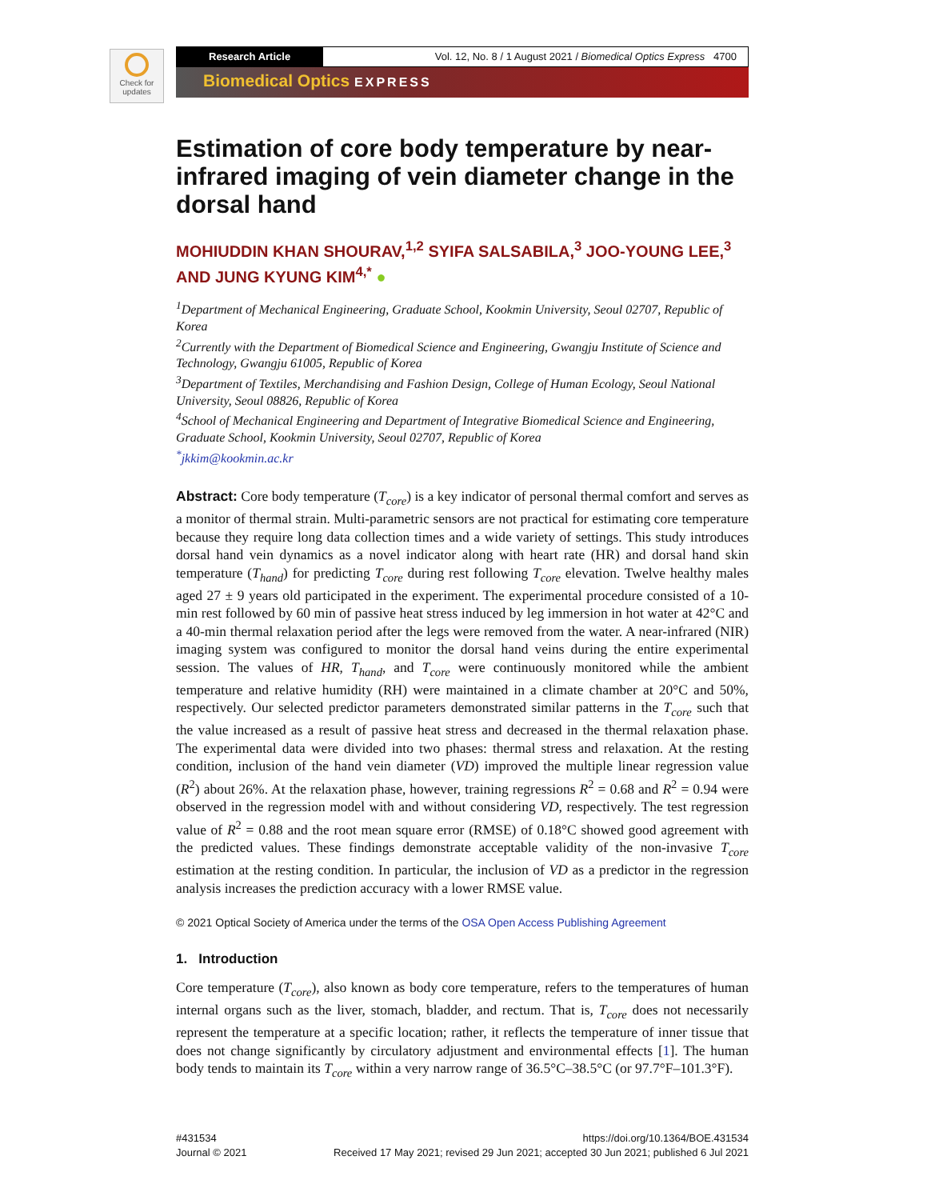Check for updates
Research Article Vol. 12, No. 8 / 1 August 2021 / Biomedical Optics Express 4700
Biomedical Optics EXPRESS
Estimation of core body temperature by near-infrared imaging of vein diameter change in the dorsal hand
MOHIUDDIN KHAN SHOURAV,<sup>1,2</sup> SYIFA SALSABILA,<sup>3</sup> JOO-YOUNG LEE,<sup>3</sup> AND JUNG KYUNG KIM<sup>4,*</sup> ●
<sup>1</sup> Department of Mechanical Engineering, Graduate School, Kookmin University, Seoul 02707, Republic of Korea
<sup>2</sup> Currently with the Department of Biomedical Science and Engineering, Gwangju Institute of Science and Technology, Gwangju 61005, Republic of Korea
<sup>3</sup> Department of Textiles, Merchandising and Fashion Design, College of Human Ecology, Seoul National University, Seoul 08826, Republic of Korea
<sup>4</sup> School of Mechanical Engineering and Department of Integrative Biomedical Science and Engineering, Graduate School, Kookmin University, Seoul 02707, Republic of Korea
<sup>*</sup> jkkim@kookmin.ac.kr
Abstract: Core body temperature (T<sub>core</sub>) is a key indicator of personal thermal comfort and serves as a monitor of thermal strain. Multi-parametric sensors are not practical for estimating core temperature because they require long data collection times and a wide variety of settings. This study introduces dorsal hand vein dynamics as a novel indicator along with heart rate (HR) and dorsal hand skin temperature (T<sub>hand</sub>) for predicting T<sub>core</sub> during rest following T<sub>core</sub> elevation. Twelve healthy males aged 27 ± 9 years old participated in the experiment. The experimental procedure consisted of a 10-min rest followed by 60 min of passive heat stress induced by leg immersion in hot water at 42°C and a 40-min thermal relaxation period after the legs were removed from the water. A near-infrared (NIR) imaging system was configured to monitor the dorsal hand veins during the entire experimental session. The values of HR, T<sub>hand</sub>, and T<sub>core</sub> were continuously monitored while the ambient temperature and relative humidity (RH) were maintained in a climate chamber at 20°C and 50%, respectively. Our selected predictor parameters demonstrated similar patterns in the T<sub>core</sub> such that the value increased as a result of passive heat stress and decreased in the thermal relaxation phase. The experimental data were divided into two phases: thermal stress and relaxation. At the resting condition, inclusion of the hand vein diameter (VD) improved the multiple linear regression value (R<sup>2</sup>) about 26%. At the relaxation phase, however, training regressions R<sup>2</sup> = 0.68 and R<sup>2</sup> = 0.94 were observed in the regression model with and without considering VD, respectively. The test regression value of R<sup>2</sup> = 0.88 and the root mean square error (RMSE) of 0.18°C showed good agreement with the predicted values. These findings demonstrate acceptable validity of the non-invasive T<sub>core</sub> estimation at the resting condition. In particular, the inclusion of VD as a predictor in the regression analysis increases the prediction accuracy with a lower RMSE value.
© 2021 Optical Society of America under the terms of the OSA Open Access Publishing Agreement
1. Introduction
Core temperature (T<sub>core</sub>), also known as body core temperature, refers to the temperatures of human internal organs such as the liver, stomach, bladder, and rectum. That is, T<sub>core</sub> does not necessarily represent the temperature at a specific location; rather, it reflects the temperature of inner tissue that does not change significantly by circulatory adjustment and environmental effects [1]. The human body tends to maintain its T<sub>core</sub> within a very narrow range of 36.5°C–38.5°C (or 97.7°F–101.3°F).
#431534
Journal © 2021
https://doi.org/10.1364/BOE.431534
Received 17 May 2021; revised 29 Jun 2021; accepted 30 Jun 2021; published 6 Jul 2021